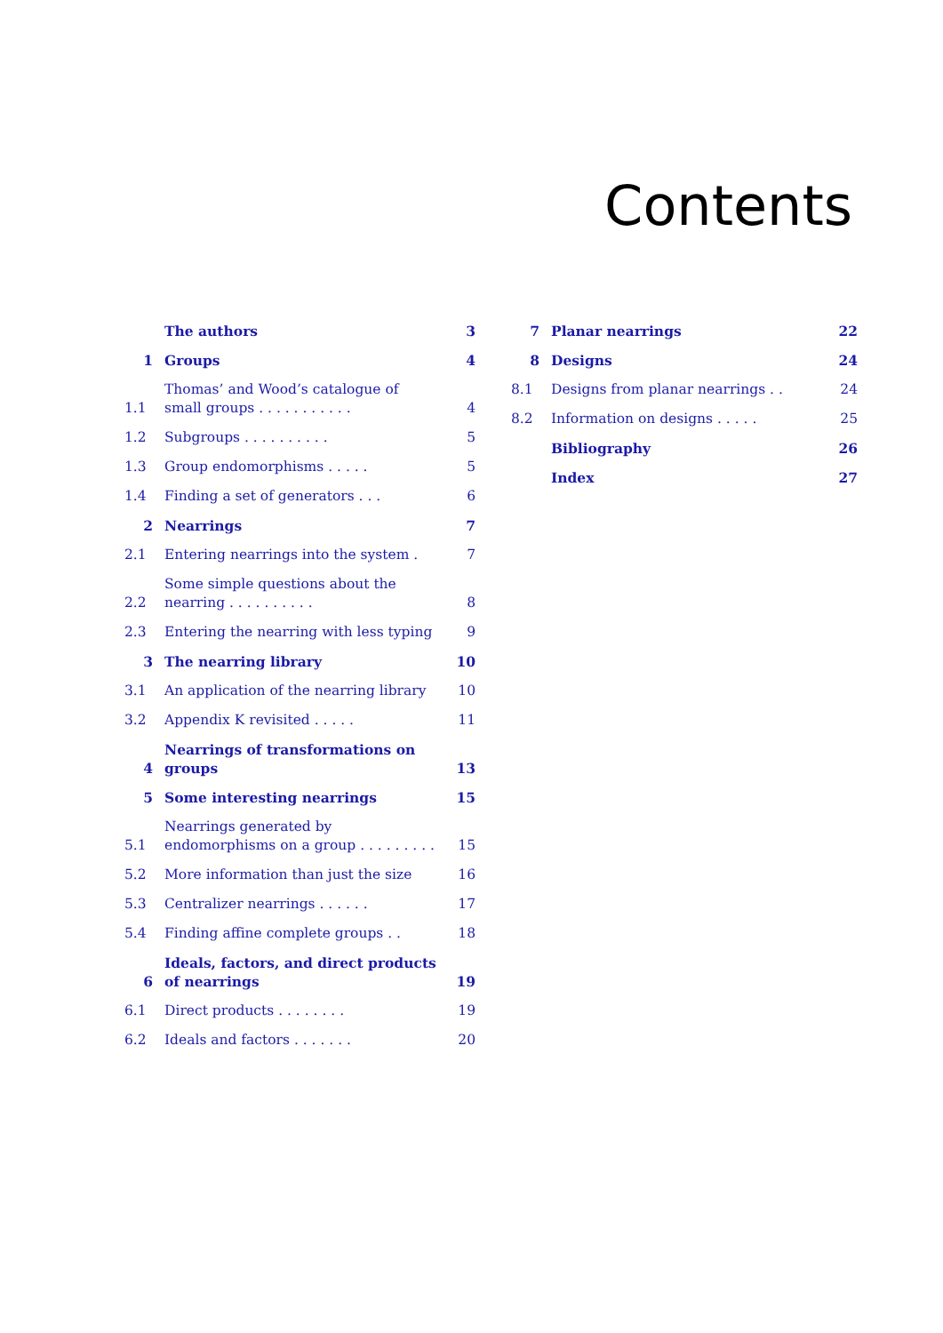Contents
The authors 3
1 Groups 4
1.1 Thomas’ and Wood’s catalogue of small groups . . . . . . . . . . . 4
1.2 Subgroups . . . . . . . . . . 5
1.3 Group endomorphisms . . . . . 5
1.4 Finding a set of generators . . . 6
2 Nearrings 7
2.1 Entering nearrings into the system . 7
2.2 Some simple questions about the nearring . . . . . . . . . . 8
2.3 Entering the nearring with less typing 9
3 The nearring library 10
3.1 An application of the nearring library 10
3.2 Appendix K revisited . . . . . 11
4 Nearrings of transformations on groups 13
5 Some interesting nearrings 15
5.1 Nearrings generated by endomorphisms on a group . . . . . . . . . 15
5.2 More information than just the size 16
5.3 Centralizer nearrings . . . . . . 17
5.4 Finding affine complete groups . . 18
6 Ideals, factors, and direct products of nearrings 19
6.1 Direct products . . . . . . . . 19
6.2 Ideals and factors . . . . . . . 20
7 Planar nearrings 22
8 Designs 24
8.1 Designs from planar nearrings . . 24
8.2 Information on designs . . . . . 25
Bibliography 26
Index 27